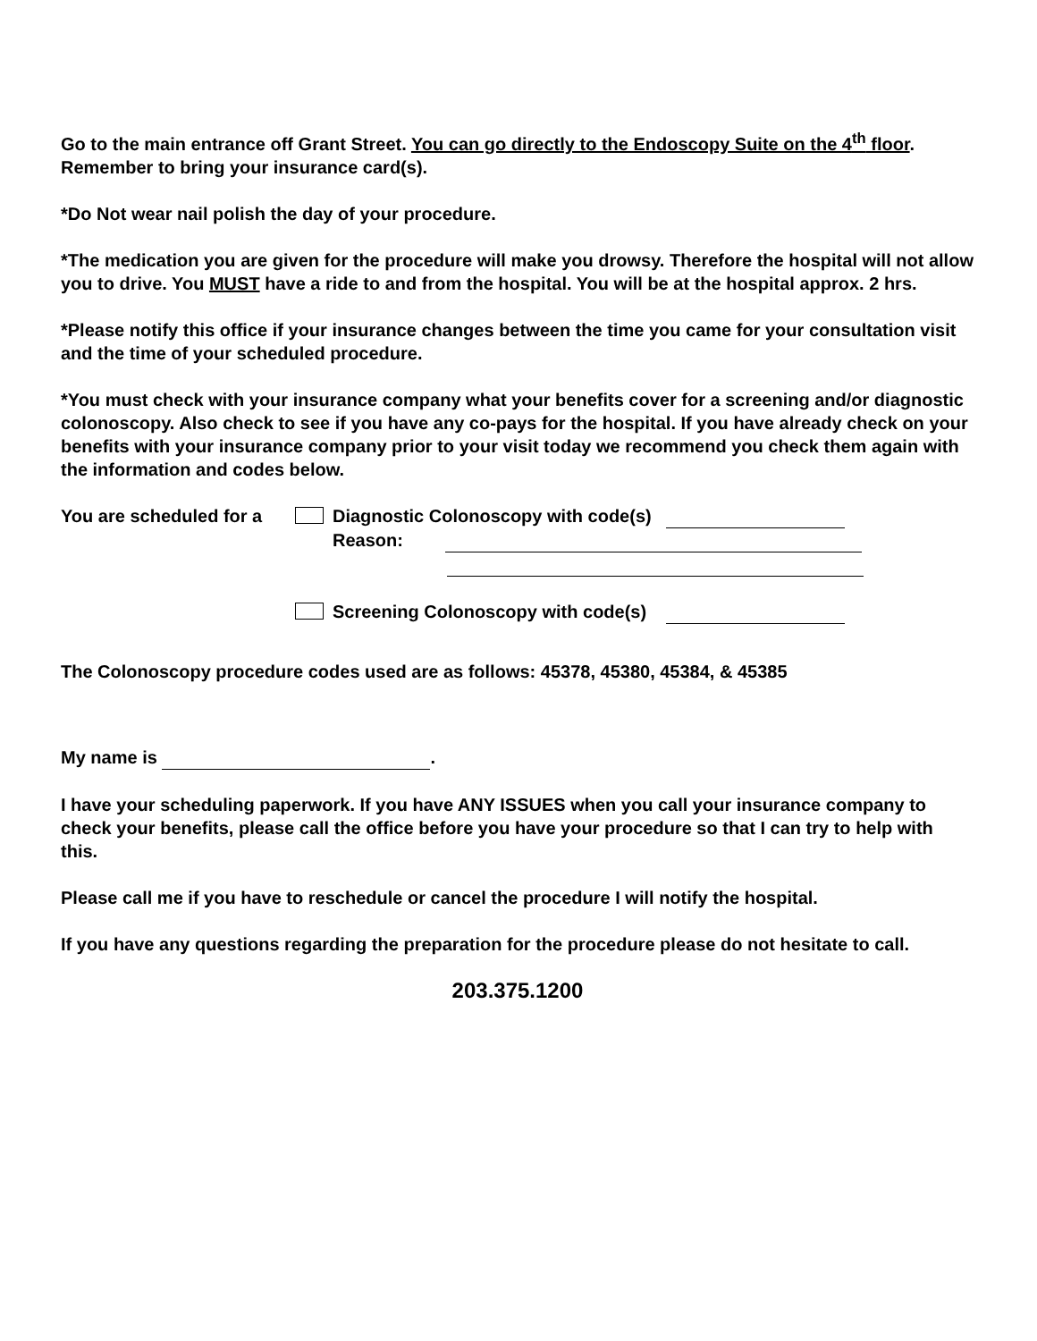Go to the main entrance off Grant Street. You can go directly to the Endoscopy Suite on the 4<sup>th</sup> floor. Remember to bring your insurance card(s).
*Do Not wear nail polish the day of your procedure.
*The medication you are given for the procedure will make you drowsy. Therefore the hospital will not allow you to drive. You MUST have a ride to and from the hospital. You will be at the hospital approx. 2 hrs.
*Please notify this office if your insurance changes between the time you came for your consultation visit and the time of your scheduled procedure.
*You must check with your insurance company what your benefits cover for a screening and/or diagnostic colonoscopy. Also check to see if you have any co-pays for the hospital. If you have already check on your benefits with your insurance company prior to your visit today we recommend you check them again with the information and codes below.
You are scheduled for a
Diagnostic Colonoscopy with code(s)
Reason:
Screening Colonoscopy with code(s)
The Colonoscopy procedure codes used are as follows: 45378, 45380, 45384, & 45385
My name is .
I have your scheduling paperwork. If you have ANY ISSUES when you call your insurance company to check your benefits, please call the office before you have your procedure so that I can try to help with this.
Please call me if you have to reschedule or cancel the procedure I will notify the hospital.
If you have any questions regarding the preparation for the procedure please do not hesitate to call.
203.375.1200